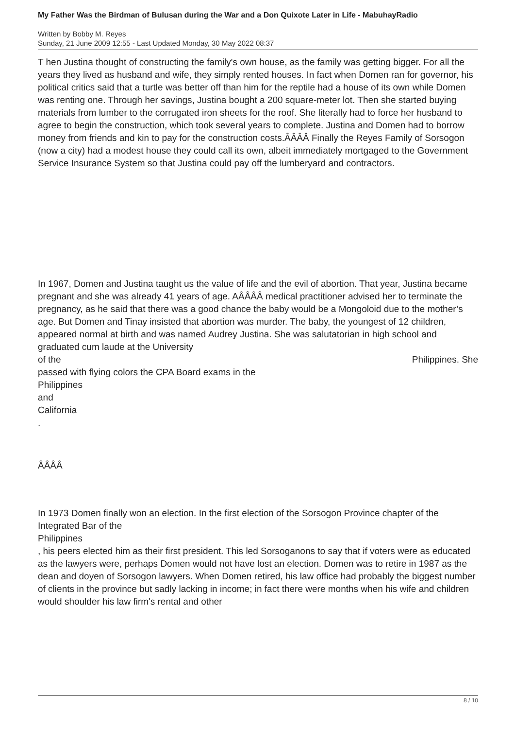My Father Was the Birdman of Bulusan during the War and a Don Quixote Later in Life - MabuhayRadio
Written by Bobby M. Reyes
Sunday, 21 June 2009 12:55 - Last Updated Monday, 30 May 2022 08:37
T hen Justina thought of constructing the family's own house, as the family was getting bigger. For all the years they lived as husband and wife, they simply rented houses. In fact when Domen ran for governor, his political critics said that a turtle was better off than him for the reptile had a house of its own while Domen was renting one. Through her savings, Justina bought a 200 square-meter lot. Then she started buying materials from lumber to the corrugated iron sheets for the roof. She literally had to force her husband to agree to begin the construction, which took several years to complete. Justina and Domen had to borrow money from friends and kin to pay for the construction costs.ÂÂÂÂ Finally the Reyes Family of Sorsogon (now a city) had a modest house they could call its own, albeit immediately mortgaged to the Government Service Insurance System so that Justina could pay off the lumberyard and contractors.
In 1967, Domen and Justina taught us the value of life and the evil of abortion. That year, Justina became pregnant and she was already 41 years of age. AÂÂÂÂ medical practitioner advised her to terminate the pregnancy, as he said that there was a good chance the baby would be a Mongoloid due to the mother’s age. But Domen and Tinay insisted that abortion was murder. The baby, the youngest of 12 children, appeared normal at birth and was named Audrey Justina. She was salutatorian in high school and graduated cum laude at the University
of the Philippines. She
passed with flying colors the CPA Board exams in the
Philippines
and
California
.
ÂÂÂÂ
In 1973 Domen finally won an election. In the first election of the Sorsogon Province chapter of the Integrated Bar of the
Philippines
, his peers elected him as their first president. This led Sorsoganons to say that if voters were as educated as the lawyers were, perhaps Domen would not have lost an election. Domen was to retire in 1987 as the dean and doyen of Sorsogon lawyers. When Domen retired, his law office had probably the biggest number of clients in the province but sadly lacking in income; in fact there were months when his wife and children would shoulder his law firm's rental and other
8 / 10